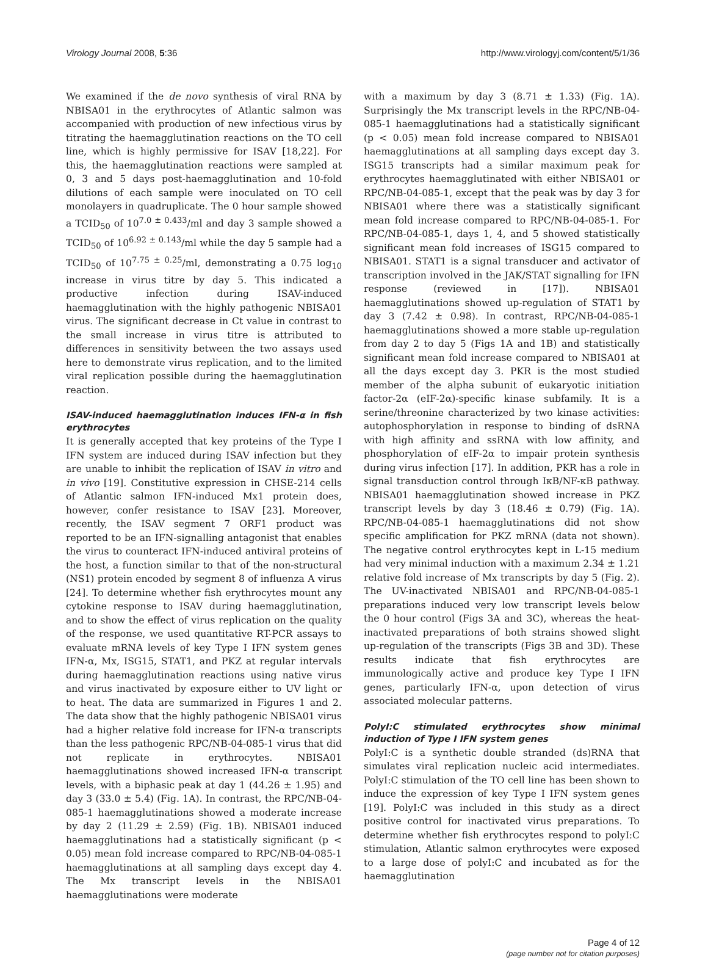Virology Journal 2008, 5:36 http://www.virologyj.com/content/5/1/36
We examined if the de novo synthesis of viral RNA by NBISA01 in the erythrocytes of Atlantic salmon was accompanied with production of new infectious virus by titrating the haemagglutination reactions on the TO cell line, which is highly permissive for ISAV [18,22]. For this, the haemagglutination reactions were sampled at 0, 3 and 5 days post-haemagglutination and 10-fold dilutions of each sample were inoculated on TO cell monolayers in quadruplicate. The 0 hour sample showed a TCID<sub>50</sub> of 10<sup>7.0 ± 0.433</sup>/ml and day 3 sample showed a TCID<sub>50</sub> of 10<sup>6.92 ± 0.143</sup>/ml while the day 5 sample had a TCID<sub>50</sub> of 10<sup>7.75 ± 0.25</sup>/ml, demonstrating a 0.75 log<sub>10</sub> increase in virus titre by day 5. This indicated a productive infection during ISAV-induced haemagglutination with the highly pathogenic NBISA01 virus. The significant decrease in Ct value in contrast to the small increase in virus titre is attributed to differences in sensitivity between the two assays used here to demonstrate virus replication, and to the limited viral replication possible during the haemagglutination reaction.
ISAV-induced haemagglutination induces IFN-α in fish erythrocytes
It is generally accepted that key proteins of the Type I IFN system are induced during ISAV infection but they are unable to inhibit the replication of ISAV in vitro and in vivo [19]. Constitutive expression in CHSE-214 cells of Atlantic salmon IFN-induced Mx1 protein does, however, confer resistance to ISAV [23]. Moreover, recently, the ISAV segment 7 ORF1 product was reported to be an IFN-signalling antagonist that enables the virus to counteract IFN-induced antiviral proteins of the host, a function similar to that of the non-structural (NS1) protein encoded by segment 8 of influenza A virus [24]. To determine whether fish erythrocytes mount any cytokine response to ISAV during haemagglutination, and to show the effect of virus replication on the quality of the response, we used quantitative RT-PCR assays to evaluate mRNA levels of key Type I IFN system genes IFN-α, Mx, ISG15, STAT1, and PKZ at regular intervals during haemagglutination reactions using native virus and virus inactivated by exposure either to UV light or to heat. The data are summarized in Figures 1 and 2. The data show that the highly pathogenic NBISA01 virus had a higher relative fold increase for IFN-α transcripts than the less pathogenic RPC/NB-04-085-1 virus that did not replicate in erythrocytes. NBISA01 haemagglutinations showed increased IFN-α transcript levels, with a biphasic peak at day 1 (44.26 ± 1.95) and day 3 (33.0 ± 5.4) (Fig. 1A). In contrast, the RPC/NB-04-085-1 haemagglutinations showed a moderate increase by day 2 (11.29 ± 2.59) (Fig. 1B). NBISA01 induced haemagglutinations had a statistically significant (p < 0.05) mean fold increase compared to RPC/NB-04-085-1 haemagglutinations at all sampling days except day 4. The Mx transcript levels in the NBISA01 haemagglutinations were moderate
with a maximum by day 3 (8.71 ± 1.33) (Fig. 1A). Surprisingly the Mx transcript levels in the RPC/NB-04-085-1 haemagglutinations had a statistically significant (p < 0.05) mean fold increase compared to NBISA01 haemagglutinations at all sampling days except day 3. ISG15 transcripts had a similar maximum peak for erythrocytes haemagglutinated with either NBISA01 or RPC/NB-04-085-1, except that the peak was by day 3 for NBISA01 where there was a statistically significant mean fold increase compared to RPC/NB-04-085-1. For RPC/NB-04-085-1, days 1, 4, and 5 showed statistically significant mean fold increases of ISG15 compared to NBISA01. STAT1 is a signal transducer and activator of transcription involved in the JAK/STAT signalling for IFN response (reviewed in [17]). NBISA01 haemagglutinations showed up-regulation of STAT1 by day 3 (7.42 ± 0.98). In contrast, RPC/NB-04-085-1 haemagglutinations showed a more stable up-regulation from day 2 to day 5 (Figs 1A and 1B) and statistically significant mean fold increase compared to NBISA01 at all the days except day 3. PKR is the most studied member of the alpha subunit of eukaryotic initiation factor-2α (eIF-2α)-specific kinase subfamily. It is a serine/threonine characterized by two kinase activities: autophosphorylation in response to binding of dsRNA with high affinity and ssRNA with low affinity, and phosphorylation of eIF-2α to impair protein synthesis during virus infection [17]. In addition, PKR has a role in signal transduction control through IκB/NF-κB pathway. NBISA01 haemagglutination showed increase in PKZ transcript levels by day 3 (18.46 ± 0.79) (Fig. 1A). RPC/NB-04-085-1 haemagglutinations did not show specific amplification for PKZ mRNA (data not shown). The negative control erythrocytes kept in L-15 medium had very minimal induction with a maximum 2.34 ± 1.21 relative fold increase of Mx transcripts by day 5 (Fig. 2). The UV-inactivated NBISA01 and RPC/NB-04-085-1 preparations induced very low transcript levels below the 0 hour control (Figs 3A and 3C), whereas the heat-inactivated preparations of both strains showed slight up-regulation of the transcripts (Figs 3B and 3D). These results indicate that fish erythrocytes are immunologically active and produce key Type I IFN genes, particularly IFN-α, upon detection of virus associated molecular patterns.
PolyI:C stimulated erythrocytes show minimal induction of Type I IFN system genes
PolyI:C is a synthetic double stranded (ds)RNA that simulates viral replication nucleic acid intermediates. PolyI:C stimulation of the TO cell line has been shown to induce the expression of key Type I IFN system genes [19]. PolyI:C was included in this study as a direct positive control for inactivated virus preparations. To determine whether fish erythrocytes respond to polyI:C stimulation, Atlantic salmon erythrocytes were exposed to a large dose of polyI:C and incubated as for the haemagglutination
Page 4 of 12
(page number not for citation purposes)